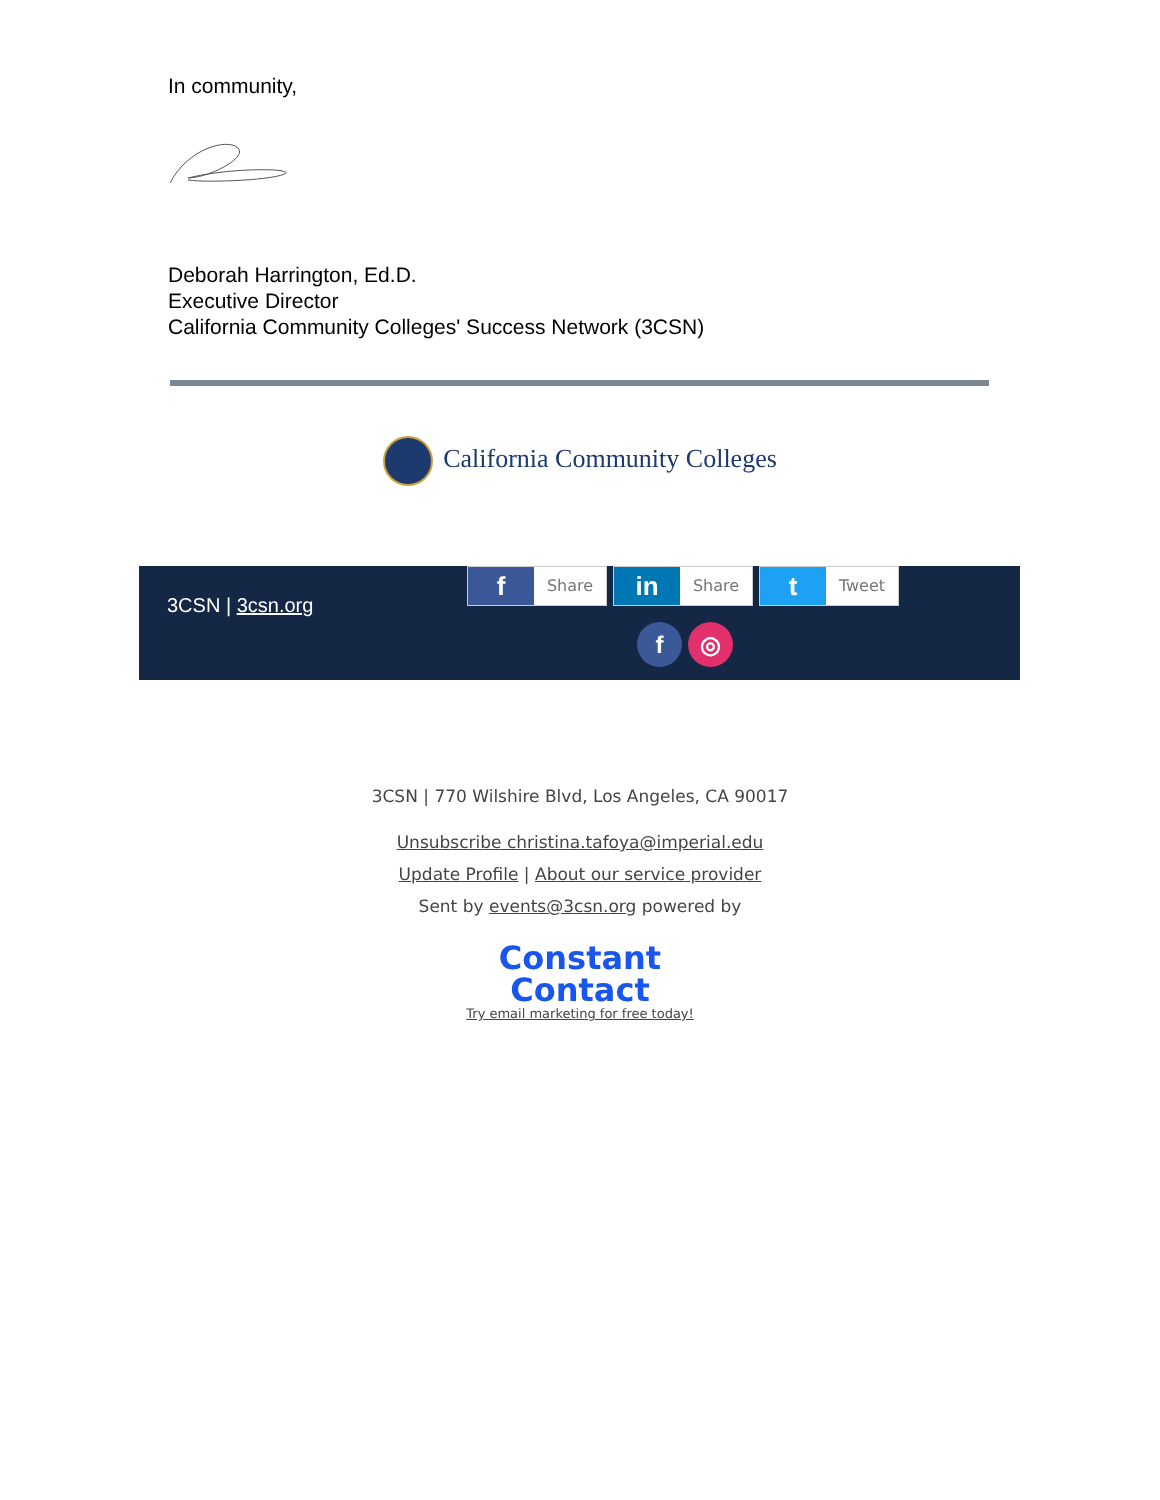In community,
Deborah Harrington, Ed.D.
Executive Director
California Community Colleges' Success Network (3CSN)
California Community Colleges
3CSN | 3csn.org
f
Share
in
Share
t
Tweet
f ◎
3CSN | 770 Wilshire Blvd, Los Angeles, CA 90017
Unsubscribe christina.tafoya@imperial.edu
Update Profile | About our service provider
Sent by events@3csn.org powered by
Constant
Contact
Try email marketing for free today!